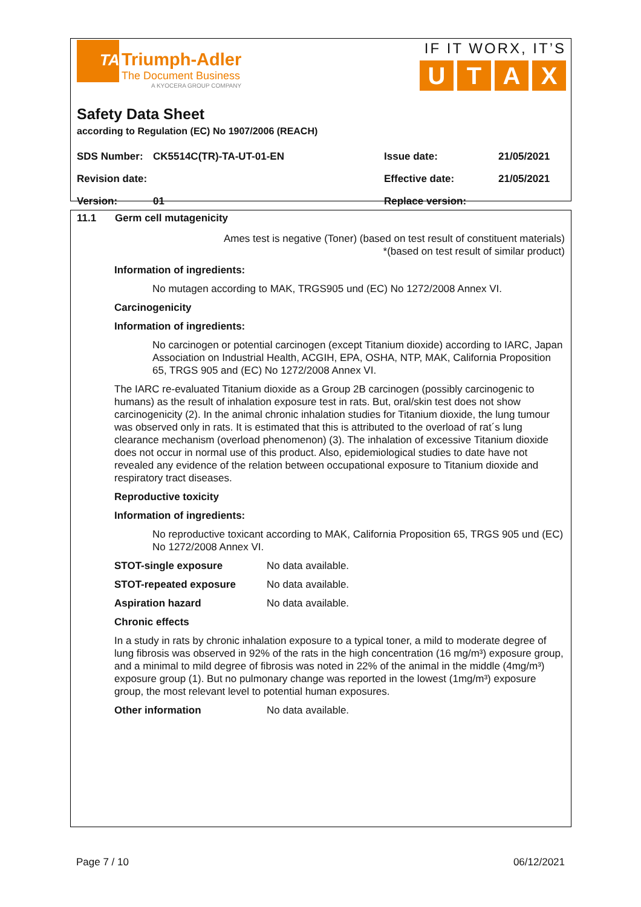TA
Triumph-Adler
The Document Business
A KYOCERA GROUP COMPANY
IF IT WORX, IT’S
UTAX
Safety Data Sheet
according to Regulation (EC) No 1907/2006 (REACH)
| SDS Number: | CK5514C(TR)-TA-UT-01-EN | Issue date: | 21/05/2021 |
| Revision date: | | Effective date: | 21/05/2021 |
| Version: | 01 | Replace version: | |
11.1 Germ cell mutagenicity
Ames test is negative (Toner) (based on test result of constituent materials)
*(based on test result of similar product)
Information of ingredients:
No mutagen according to MAK, TRGS905 und (EC) No 1272/2008 Annex VI.
Carcinogenicity
Information of ingredients:
No carcinogen or potential carcinogen (except Titanium dioxide) according to IARC, Japan Association on Industrial Health, ACGIH, EPA, OSHA, NTP, MAK, California Proposition 65, TRGS 905 and (EC) No 1272/2008 Annex VI.
The IARC re-evaluated Titanium dioxide as a Group 2B carcinogen (possibly carcinogenic to humans) as the result of inhalation exposure test in rats. But, oral/skin test does not show carcinogenicity (2). In the animal chronic inhalation studies for Titanium dioxide, the lung tumour was observed only in rats. It is estimated that this is attributed to the overload of rat´s lung clearance mechanism (overload phenomenon) (3). The inhalation of excessive Titanium dioxide does not occur in normal use of this product. Also, epidemiological studies to date have not revealed any evidence of the relation between occupational exposure to Titanium dioxide and respiratory tract diseases.
Reproductive toxicity
Information of ingredients:
No reproductive toxicant according to MAK, California Proposition 65, TRGS 905 und (EC) No 1272/2008 Annex VI.
STOT-single exposure No data available.
STOT-repeated exposure No data available.
Aspiration hazard No data available.
Chronic effects
In a study in rats by chronic inhalation exposure to a typical toner, a mild to moderate degree of lung fibrosis was observed in 92% of the rats in the high concentration (16 mg/m³) exposure group, and a minimal to mild degree of fibrosis was noted in 22% of the animal in the middle (4mg/m³) exposure group (1). But no pulmonary change was reported in the lowest (1mg/m³) exposure group, the most relevant level to potential human exposures.
Other information No data available.
Page 7 / 10 06/12/2021